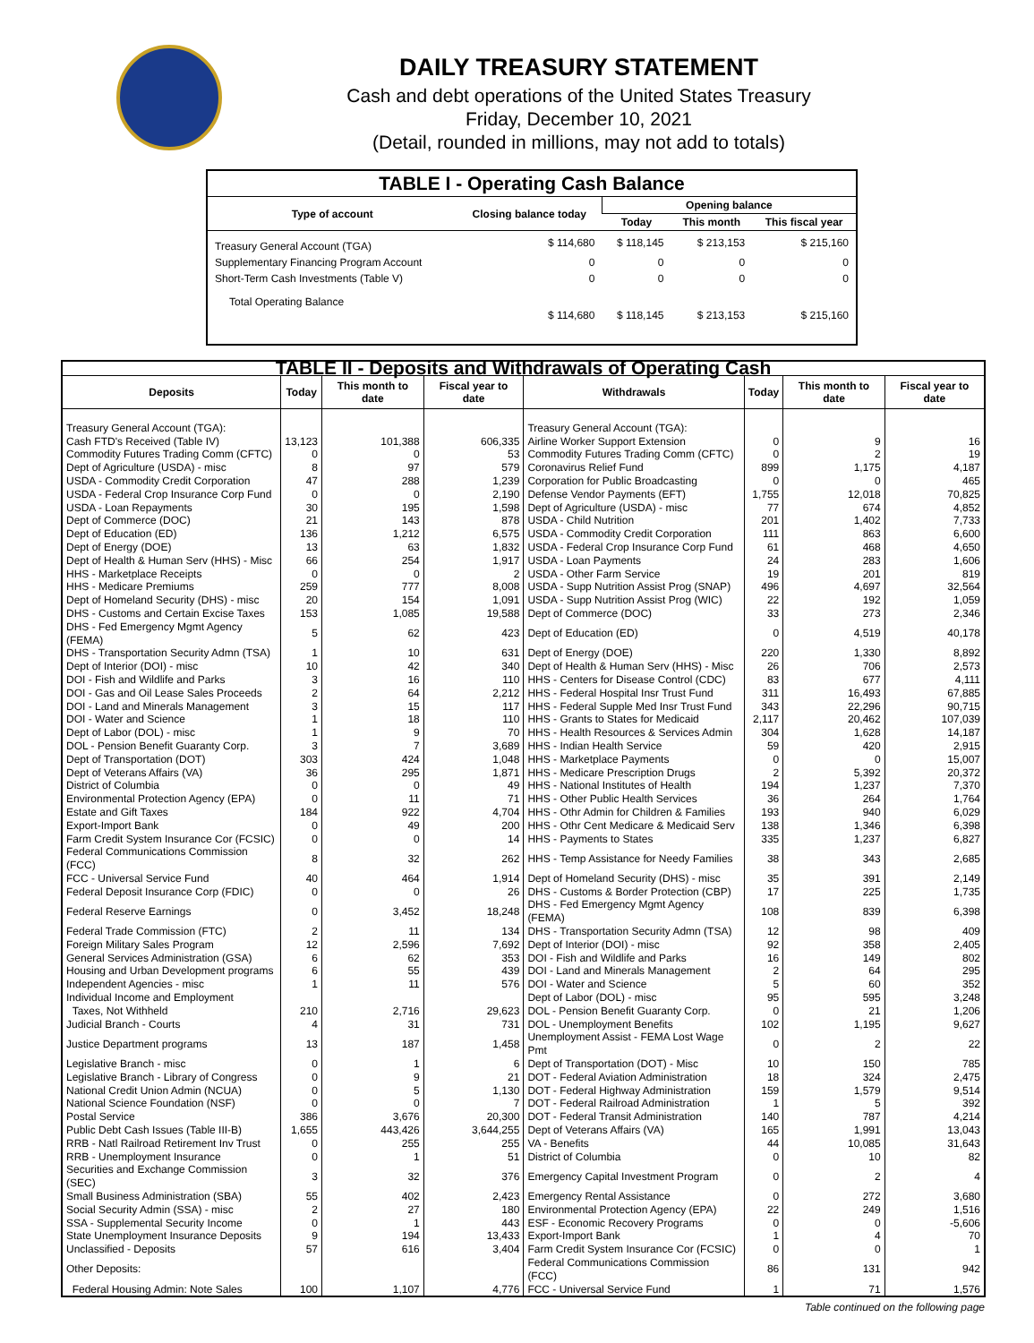DAILY TREASURY STATEMENT
Cash and debt operations of the United States Treasury
Friday, December 10, 2021
(Detail, rounded in millions, may not add to totals)
| TABLE I - Operating Cash Balance | | | | |
| Type of account | Closing balance today | Opening balance | | |
| | | Today | This month | This fiscal year |
| Treasury General Account (TGA) | $ 114,680 | $ 118,145 | $ 213,153 | $ 215,160 |
| Supplementary Financing Program Account | 0 | 0 | 0 | 0 |
| Short-Term Cash Investments (Table V) | 0 | 0 | 0 | 0 |
| Total Operating Balance | $ 114,680 | $ 118,145 | $ 213,153 | $ 215,160 |
| TABLE II - Deposits and Withdrawals of Operating Cash | | | | | | | |
| Deposits | Today | This month to date | Fiscal year to date | Withdrawals | Today | This month to date | Fiscal year to date |
| Treasury General Account (TGA): | | | | Treasury General Account (TGA): | | | |
| Cash FTD's Received (Table IV) | 13,123 | 101,388 | 606,335 | Airline Worker Support Extension | 0 | 9 | 16 |
| Commodity Futures Trading Comm (CFTC) | 0 | 0 | 53 | Commodity Futures Trading Comm (CFTC) | 0 | 2 | 19 |
| Dept of Agriculture (USDA) - misc | 8 | 97 | 579 | Coronavirus Relief Fund | 899 | 1,175 | 4,187 |
| USDA - Commodity Credit Corporation | 47 | 288 | 1,239 | Corporation for Public Broadcasting | 0 | 0 | 465 |
| USDA - Federal Crop Insurance Corp Fund | 0 | 0 | 2,190 | Defense Vendor Payments (EFT) | 1,755 | 12,018 | 70,825 |
| USDA - Loan Repayments | 30 | 195 | 1,598 | Dept of Agriculture (USDA) - misc | 77 | 674 | 4,852 |
| Dept of Commerce (DOC) | 21 | 143 | 878 | USDA - Child Nutrition | 201 | 1,402 | 7,733 |
| Dept of Education (ED) | 136 | 1,212 | 6,575 | USDA - Commodity Credit Corporation | 111 | 863 | 6,600 |
| Dept of Energy (DOE) | 13 | 63 | 1,832 | USDA - Federal Crop Insurance Corp Fund | 61 | 468 | 4,650 |
| Dept of Health & Human Serv (HHS) - Misc | 66 | 254 | 1,917 | USDA - Loan Payments | 24 | 283 | 1,606 |
| HHS - Marketplace Receipts | 0 | 0 | 2 | USDA - Other Farm Service | 19 | 201 | 819 |
| HHS - Medicare Premiums | 259 | 777 | 8,008 | USDA - Supp Nutrition Assist Prog (SNAP) | 496 | 4,697 | 32,564 |
| Dept of Homeland Security (DHS) - misc | 20 | 154 | 1,091 | USDA - Supp Nutrition Assist Prog (WIC) | 22 | 192 | 1,059 |
| DHS - Customs and Certain Excise Taxes | 153 | 1,085 | 19,588 | Dept of Commerce (DOC) | 33 | 273 | 2,346 |
| DHS - Fed Emergency Mgmt Agency (FEMA) | 5 | 62 | 423 | Dept of Education (ED) | 0 | 4,519 | 40,178 |
| DHS - Transportation Security Admn (TSA) | 1 | 10 | 631 | Dept of Energy (DOE) | 220 | 1,330 | 8,892 |
| Dept of Interior (DOI) - misc | 10 | 42 | 340 | Dept of Health & Human Serv (HHS) - Misc | 26 | 706 | 2,573 |
| DOI - Fish and Wildlife and Parks | 3 | 16 | 110 | HHS - Centers for Disease Control (CDC) | 83 | 677 | 4,111 |
| DOI - Gas and Oil Lease Sales Proceeds | 2 | 64 | 2,212 | HHS - Federal Hospital Insr Trust Fund | 311 | 16,493 | 67,885 |
| DOI - Land and Minerals Management | 3 | 15 | 117 | HHS - Federal Supple Med Insr Trust Fund | 343 | 22,296 | 90,715 |
| DOI - Water and Science | 1 | 18 | 110 | HHS - Grants to States for Medicaid | 2,117 | 20,462 | 107,039 |
| Dept of Labor (DOL) - misc | 1 | 9 | 70 | HHS - Health Resources & Services Admin | 304 | 1,628 | 14,187 |
| DOL - Pension Benefit Guaranty Corp. | 3 | 7 | 3,689 | HHS - Indian Health Service | 59 | 420 | 2,915 |
| Dept of Transportation (DOT) | 303 | 424 | 1,048 | HHS - Marketplace Payments | 0 | 0 | 15,007 |
| Dept of Veterans Affairs (VA) | 36 | 295 | 1,871 | HHS - Medicare Prescription Drugs | 2 | 5,392 | 20,372 |
| District of Columbia | 0 | 0 | 49 | HHS - National Institutes of Health | 194 | 1,237 | 7,370 |
| Environmental Protection Agency (EPA) | 0 | 11 | 71 | HHS - Other Public Health Services | 36 | 264 | 1,764 |
| Estate and Gift Taxes | 184 | 922 | 4,704 | HHS - Othr Admin for Children & Families | 193 | 940 | 6,029 |
| Export-Import Bank | 0 | 49 | 200 | HHS - Othr Cent Medicare & Medicaid Serv | 138 | 1,346 | 6,398 |
| Farm Credit System Insurance Cor (FCSIC) | 0 | 0 | 14 | HHS - Payments to States | 335 | 1,237 | 6,827 |
| Federal Communications Commission (FCC) | 8 | 32 | 262 | HHS - Temp Assistance for Needy Families | 38 | 343 | 2,685 |
| FCC - Universal Service Fund | 40 | 464 | 1,914 | Dept of Homeland Security (DHS) - misc | 35 | 391 | 2,149 |
| Federal Deposit Insurance Corp (FDIC) | 0 | 0 | 26 | DHS - Customs & Border Protection (CBP) | 17 | 225 | 1,735 |
| Federal Reserve Earnings | 0 | 3,452 | 18,248 | DHS - Fed Emergency Mgmt Agency (FEMA) | 108 | 839 | 6,398 |
| Federal Trade Commission (FTC) | 2 | 11 | 134 | DHS - Transportation Security Admn (TSA) | 12 | 98 | 409 |
| Foreign Military Sales Program | 12 | 2,596 | 7,692 | Dept of Interior (DOI) - misc | 92 | 358 | 2,405 |
| General Services Administration (GSA) | 6 | 62 | 353 | DOI - Fish and Wildlife and Parks | 16 | 149 | 802 |
| Housing and Urban Development programs | 6 | 55 | 439 | DOI - Land and Minerals Management | 2 | 64 | 295 |
| Independent Agencies - misc | 1 | 11 | 576 | DOI - Water and Science | 5 | 60 | 352 |
| Individual Income and Employment | | | | Dept of Labor (DOL) - misc | 95 | 595 | 3,248 |
| Taxes, Not Withheld | 210 | 2,716 | 29,623 | DOL - Pension Benefit Guaranty Corp. | 0 | 21 | 1,206 |
| Judicial Branch - Courts | 4 | 31 | 731 | DOL - Unemployment Benefits | 102 | 1,195 | 9,627 |
| Justice Department programs | 13 | 187 | 1,458 | Unemployment Assist - FEMA Lost Wage Pmt | 0 | 2 | 22 |
| Legislative Branch - misc | 0 | 1 | 6 | Dept of Transportation (DOT) - Misc | 10 | 150 | 785 |
| Legislative Branch - Library of Congress | 0 | 9 | 21 | DOT - Federal Aviation Administration | 18 | 324 | 2,475 |
| National Credit Union Admin (NCUA) | 0 | 5 | 1,130 | DOT - Federal Highway Administration | 159 | 1,579 | 9,514 |
| National Science Foundation (NSF) | 0 | 0 | 7 | DOT - Federal Railroad Administration | 1 | 5 | 392 |
| Postal Service | 386 | 3,676 | 20,300 | DOT - Federal Transit Administration | 140 | 787 | 4,214 |
| Public Debt Cash Issues (Table III-B) | 1,655 | 443,426 | 3,644,255 | Dept of Veterans Affairs (VA) | 165 | 1,991 | 13,043 |
| RRB - Natl Railroad Retirement Inv Trust | 0 | 255 | 255 | VA - Benefits | 44 | 10,085 | 31,643 |
| RRB - Unemployment Insurance | 0 | 1 | 51 | District of Columbia | 0 | 10 | 82 |
| Securities and Exchange Commission (SEC) | 3 | 32 | 376 | Emergency Capital Investment Program | 0 | 2 | 4 |
| Small Business Administration (SBA) | 55 | 402 | 2,423 | Emergency Rental Assistance | 0 | 272 | 3,680 |
| Social Security Admin (SSA) - misc | 2 | 27 | 180 | Environmental Protection Agency (EPA) | 22 | 249 | 1,516 |
| SSA - Supplemental Security Income | 0 | 1 | 443 | ESF - Economic Recovery Programs | 0 | 0 | -5,606 |
| State Unemployment Insurance Deposits | 9 | 194 | 13,433 | Export-Import Bank | 1 | 4 | 70 |
| Unclassified - Deposits | 57 | 616 | 3,404 | Farm Credit System Insurance Cor (FCSIC) | 0 | 0 | 1 |
| Other Deposits: | | | | Federal Communications Commission (FCC) | 86 | 131 | 942 |
| Federal Housing Admin: Note Sales | 100 | 1,107 | 4,776 | FCC - Universal Service Fund | 1 | 71 | 1,576 |
Table continued on the following page